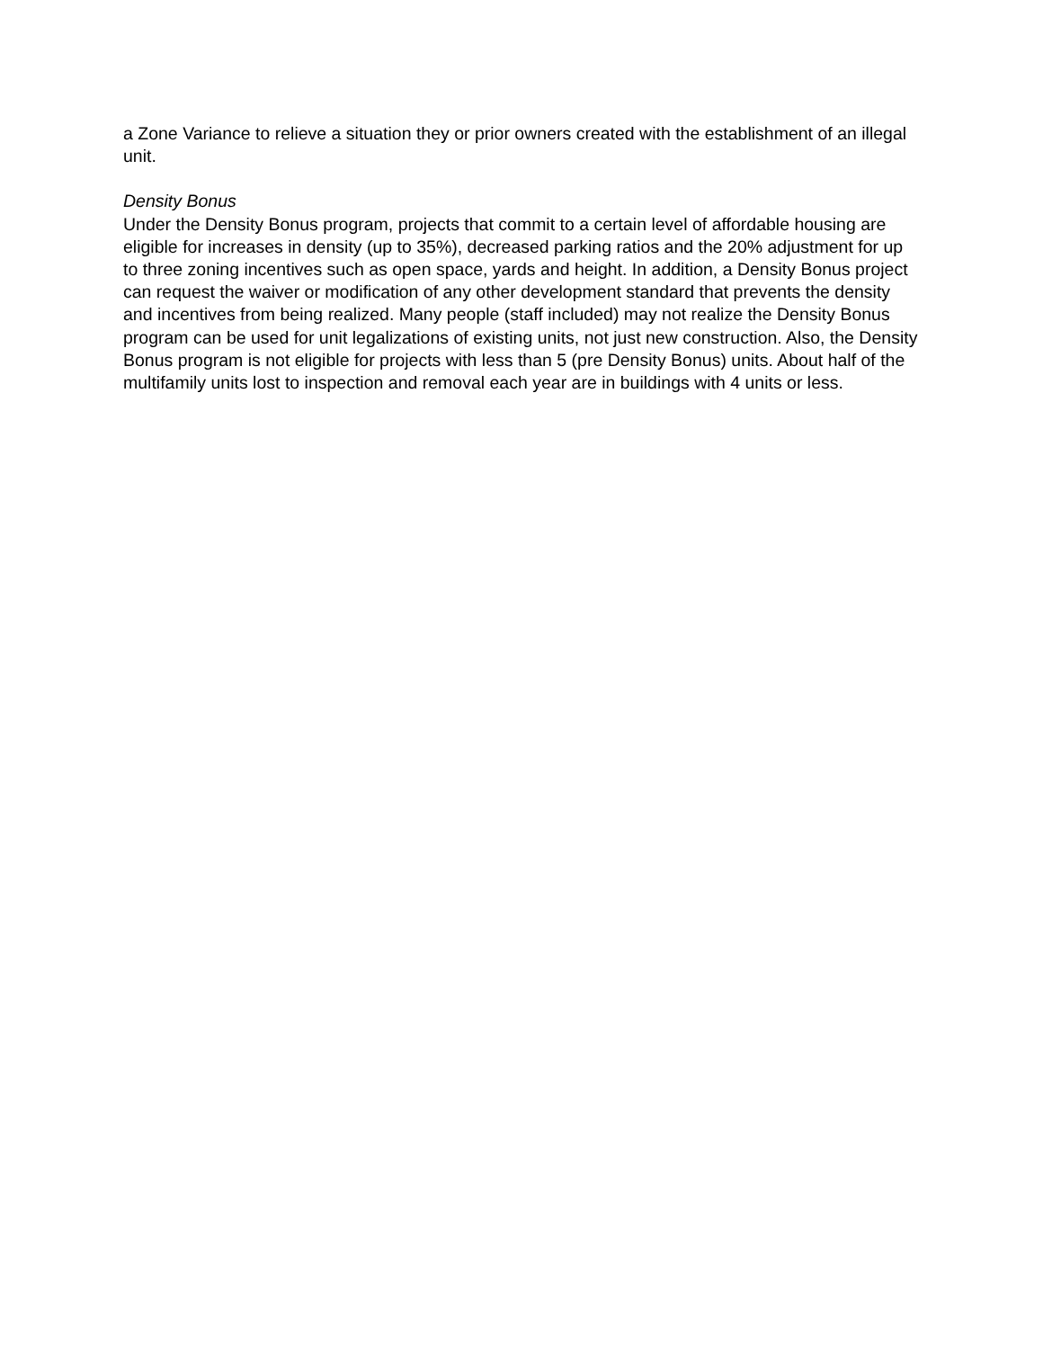a Zone Variance to relieve a situation they or prior owners created with the establishment of an illegal unit.
Density Bonus
Under the Density Bonus program, projects that commit to a certain level of affordable housing are eligible for increases in density (up to 35%), decreased parking ratios and the 20% adjustment for up to three zoning incentives such as open space, yards and height. In addition, a Density Bonus project can request the waiver or modification of any other development standard that prevents the density and incentives from being realized. Many people (staff included) may not realize the Density Bonus program can be used for unit legalizations of existing units, not just new construction. Also, the Density Bonus program is not eligible for projects with less than 5 (pre Density Bonus) units. About half of the multifamily units lost to inspection and removal each year are in buildings with 4 units or less.